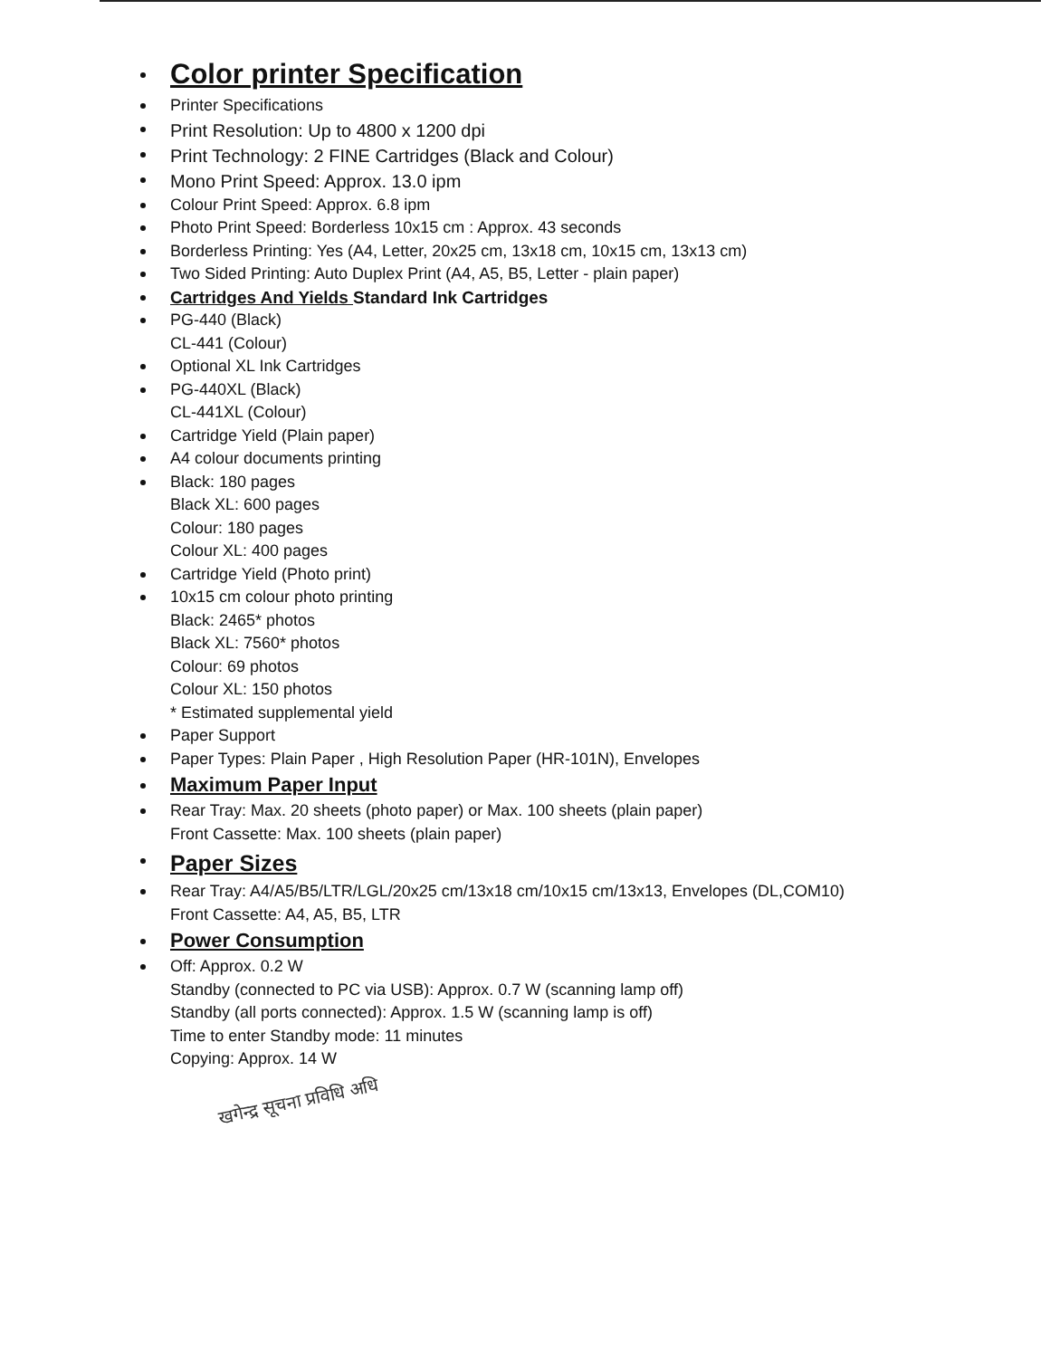Color printer Specification
Printer Specifications
Print Resolution: Up to 4800 x 1200 dpi
Print Technology: 2 FINE Cartridges (Black and Colour)
Mono Print Speed: Approx. 13.0 ipm
Colour Print Speed: Approx. 6.8 ipm
Photo Print Speed: Borderless 10x15 cm : Approx. 43 seconds
Borderless Printing: Yes (A4, Letter, 20x25 cm, 13x18 cm, 10x15 cm, 13x13 cm)
Two Sided Printing: Auto Duplex Print (A4, A5, B5, Letter - plain paper)
Cartridges And Yields Standard Ink Cartridges
PG-440 (Black)
CL-441 (Colour)
Optional XL Ink Cartridges
PG-440XL (Black)
CL-441XL (Colour)
Cartridge Yield (Plain paper)
A4 colour documents printing
Black: 180 pages
Black XL: 600 pages
Colour: 180 pages
Colour XL: 400 pages
Cartridge Yield (Photo print)
10x15 cm colour photo printing
Black: 2465* photos
Black XL: 7560* photos
Colour: 69 photos
Colour XL: 150 photos
* Estimated supplemental yield
Paper Support
Paper Types: Plain Paper , High Resolution Paper (HR-101N), Envelopes
Maximum Paper Input
Rear Tray: Max. 20 sheets (photo paper) or Max. 100 sheets (plain paper)
Front Cassette: Max. 100 sheets (plain paper)
Paper Sizes
Rear Tray: A4/A5/B5/LTR/LGL/20x25 cm/13x18 cm/10x15 cm/13x13, Envelopes (DL,COM10)
Front Cassette: A4, A5, B5, LTR
Power Consumption
Off: Approx. 0.2 W
Standby (connected to PC via USB): Approx. 0.7 W (scanning lamp off)
Standby (all ports connected): Approx. 1.5 W (scanning lamp is off)
Time to enter Standby mode: 11 minutes
Copying: Approx. 14 W
खगेन्द्र सूचना प्रविधि अधि